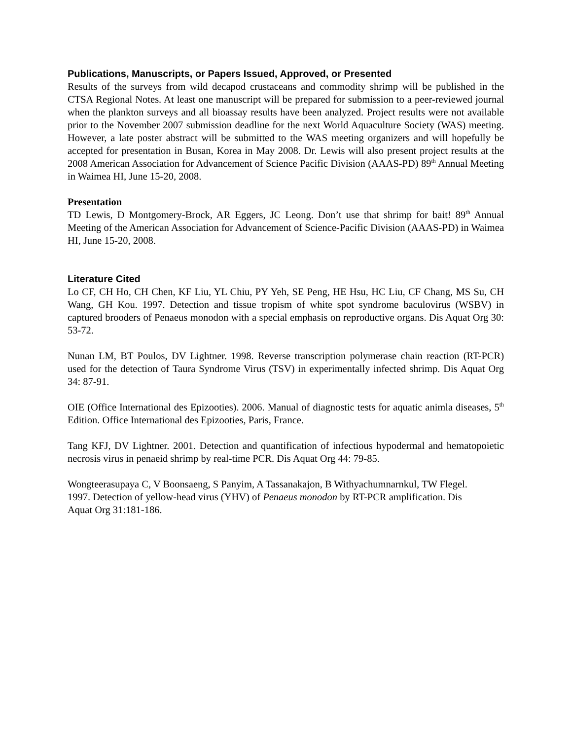Publications, Manuscripts, or Papers Issued, Approved, or Presented
Results of the surveys from wild decapod crustaceans and commodity shrimp will be published in the CTSA Regional Notes. At least one manuscript will be prepared for submission to a peer-reviewed journal when the plankton surveys and all bioassay results have been analyzed. Project results were not available prior to the November 2007 submission deadline for the next World Aquaculture Society (WAS) meeting. However, a late poster abstract will be submitted to the WAS meeting organizers and will hopefully be accepted for presentation in Busan, Korea in May 2008. Dr. Lewis will also present project results at the 2008 American Association for Advancement of Science Pacific Division (AAAS-PD) 89<sup>th</sup> Annual Meeting in Waimea HI, June 15-20, 2008.
Presentation
TD Lewis, D Montgomery-Brock, AR Eggers, JC Leong. Don’t use that shrimp for bait! 89<sup>th</sup> Annual Meeting of the American Association for Advancement of Science-Pacific Division (AAAS-PD) in Waimea HI, June 15-20, 2008.
Literature Cited
Lo CF, CH Ho, CH Chen, KF Liu, YL Chiu, PY Yeh, SE Peng, HE Hsu, HC Liu, CF Chang, MS Su, CH Wang, GH Kou. 1997. Detection and tissue tropism of white spot syndrome baculovirus (WSBV) in captured brooders of Penaeus monodon with a special emphasis on reproductive organs. Dis Aquat Org 30: 53-72.
Nunan LM, BT Poulos, DV Lightner. 1998. Reverse transcription polymerase chain reaction (RT-PCR) used for the detection of Taura Syndrome Virus (TSV) in experimentally infected shrimp. Dis Aquat Org 34: 87-91.
OIE (Office International des Epizooties). 2006. Manual of diagnostic tests for aquatic animla diseases, 5<sup>th</sup> Edition. Office International des Epizooties, Paris, France.
Tang KFJ, DV Lightner. 2001. Detection and quantification of infectious hypodermal and hematopoietic necrosis virus in penaeid shrimp by real-time PCR. Dis Aquat Org 44: 79-85.
Wongteerasupaya C, V Boonsaeng, S Panyim, A Tassanakajon, B Withyachumnarnkul, TW Flegel. 1997. Detection of yellow-head virus (YHV) of Penaeus monodon by RT-PCR amplification. Dis Aquat Org 31:181-186.